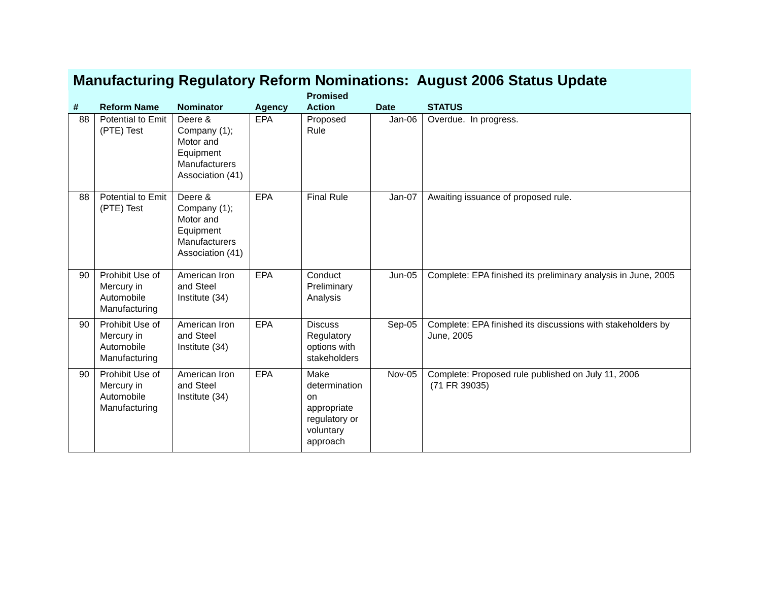Manufacturing Regulatory Reform Nominations: August 2006 Status Update
| # | Reform Name | Nominator | Agency | Promised Action | Date | STATUS |
| --- | --- | --- | --- | --- | --- | --- |
| 88 | Potential to Emit (PTE) Test | Deere & Company (1); Motor and Equipment Manufacturers Association (41) | EPA | Proposed Rule | Jan-06 | Overdue. In progress. |
| 88 | Potential to Emit (PTE) Test | Deere & Company (1); Motor and Equipment Manufacturers Association (41) | EPA | Final Rule | Jan-07 | Awaiting issuance of proposed rule. |
| 90 | Prohibit Use of Mercury in Automobile Manufacturing | American Iron and Steel Institute (34) | EPA | Conduct Preliminary Analysis | Jun-05 | Complete: EPA finished its preliminary analysis in June, 2005 |
| 90 | Prohibit Use of Mercury in Automobile Manufacturing | American Iron and Steel Institute (34) | EPA | Discuss Regulatory options with stakeholders | Sep-05 | Complete: EPA finished its discussions with stakeholders by June, 2005 |
| 90 | Prohibit Use of Mercury in Automobile Manufacturing | American Iron and Steel Institute (34) | EPA | Make determination on appropriate regulatory or voluntary approach | Nov-05 | Complete: Proposed rule published on July 11, 2006 (71 FR 39035) |